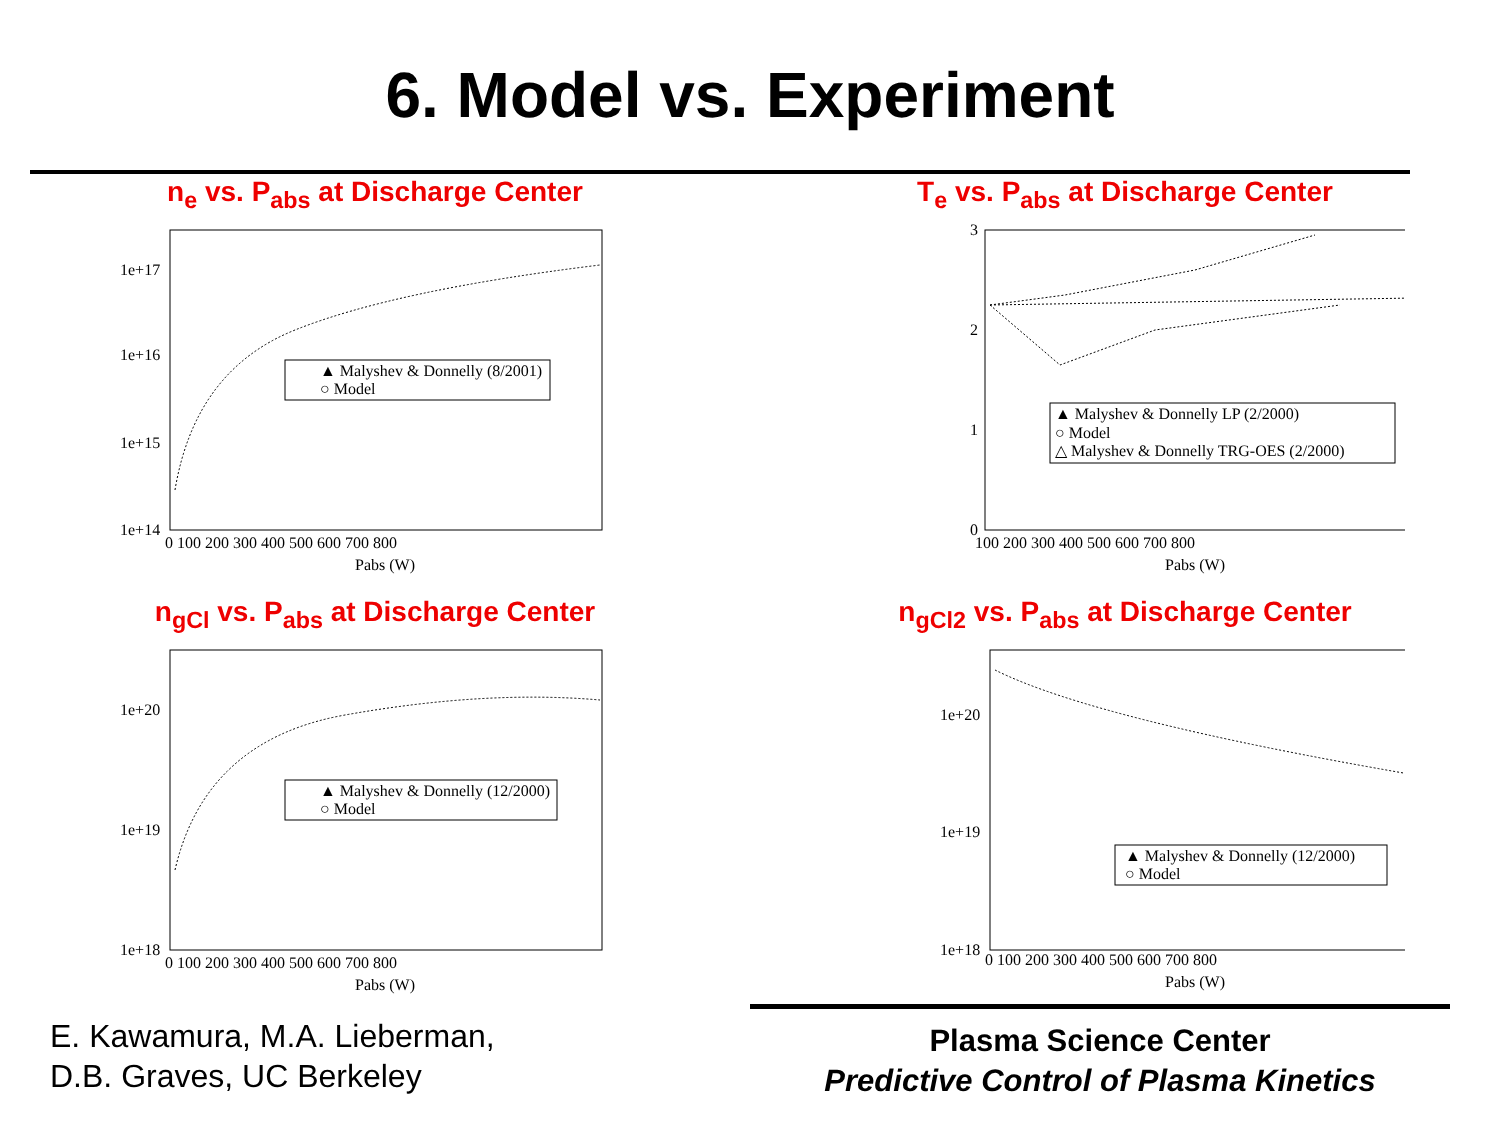6. Model vs. Experiment
n<sub>e</sub> vs. P<sub>abs</sub> at Discharge Center
1e+17
1e+16
1e+15
1e+14
0 100 200 300 400 500 600 700 800
Pabs (W)
▲ Malyshev & Donnelly (8/2001)
○ Model
T<sub>e</sub> vs. P<sub>abs</sub> at Discharge Center
3
2
1
0
100 200 300 400 500 600 700 800
Pabs (W)
▲ Malyshev & Donnelly LP (2/2000)
○ Model
△ Malyshev & Donnelly TRG-OES (2/2000)
n<sub>gCl</sub> vs. P<sub>abs</sub> at Discharge Center
1e+20
1e+19
1e+18
0 100 200 300 400 500 600 700 800
Pabs (W)
▲ Malyshev & Donnelly (12/2000)
○ Model
n<sub>gCl2</sub> vs. P<sub>abs</sub> at Discharge Center
1e+20
1e+19
1e+18
0 100 200 300 400 500 600 700 800
Pabs (W)
▲ Malyshev & Donnelly (12/2000)
○ Model
E. Kawamura, M.A. Lieberman,
D.B. Graves, UC Berkeley
Plasma Science Center
Predictive Control of Plasma Kinetics